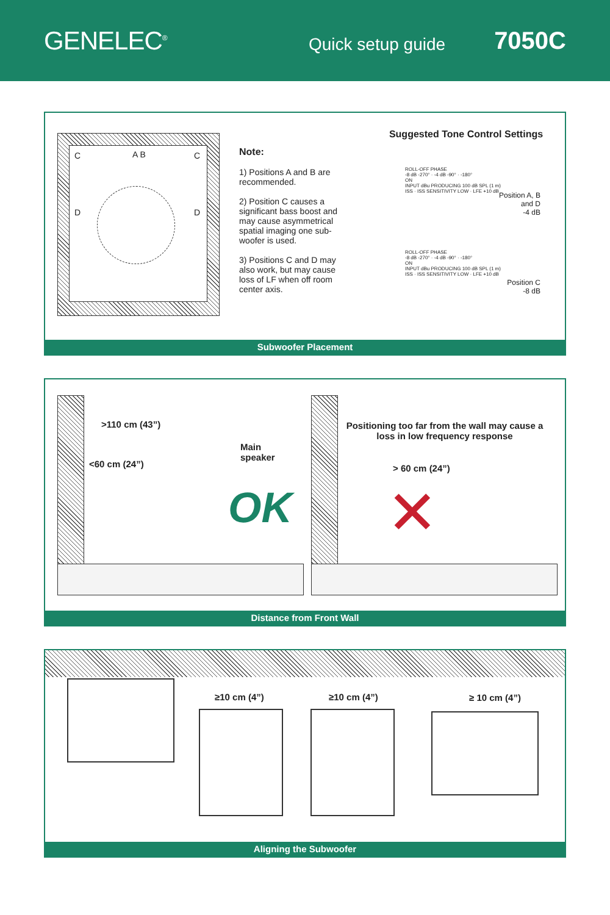GENELEC<sup>®</sup>
Quick setup guide
7050C
C A B C
D D
Note:
1) Positions A and B are recommended.
2) Position C causes a significant bass boost and may cause asymmetrical spatial imaging one sub-woofer is used.
3) Positions C and D may also work, but may cause loss of LF when off room center axis.
Suggested Tone Control Settings
ROLL-OFF PHASE
-8 dB -270° · -4 dB -90° · -180°
ON
INPUT dBu PRODUCING 100 dB SPL (1 m)
ISS · ISS SENSITIVITY LOW · LFE +10 dB
Position A, B and D
-4 dB
ROLL-OFF PHASE
-8 dB -270° · -4 dB -90° · -180°
ON
INPUT dBu PRODUCING 100 dB SPL (1 m)
ISS · ISS SENSITIVITY LOW · LFE +10 dB
Position C
-8 dB
Subwoofer Placement
>110 cm (43”)
<60 cm (24”)
Main
speaker
OK
Positioning too far from the wall may cause a loss in low frequency response
> 60 cm (24”)
✕
Distance from Front Wall
≥10 cm (4”) ≥10 cm (4”) ≥ 10 cm (4”)
Aligning the Subwoofer